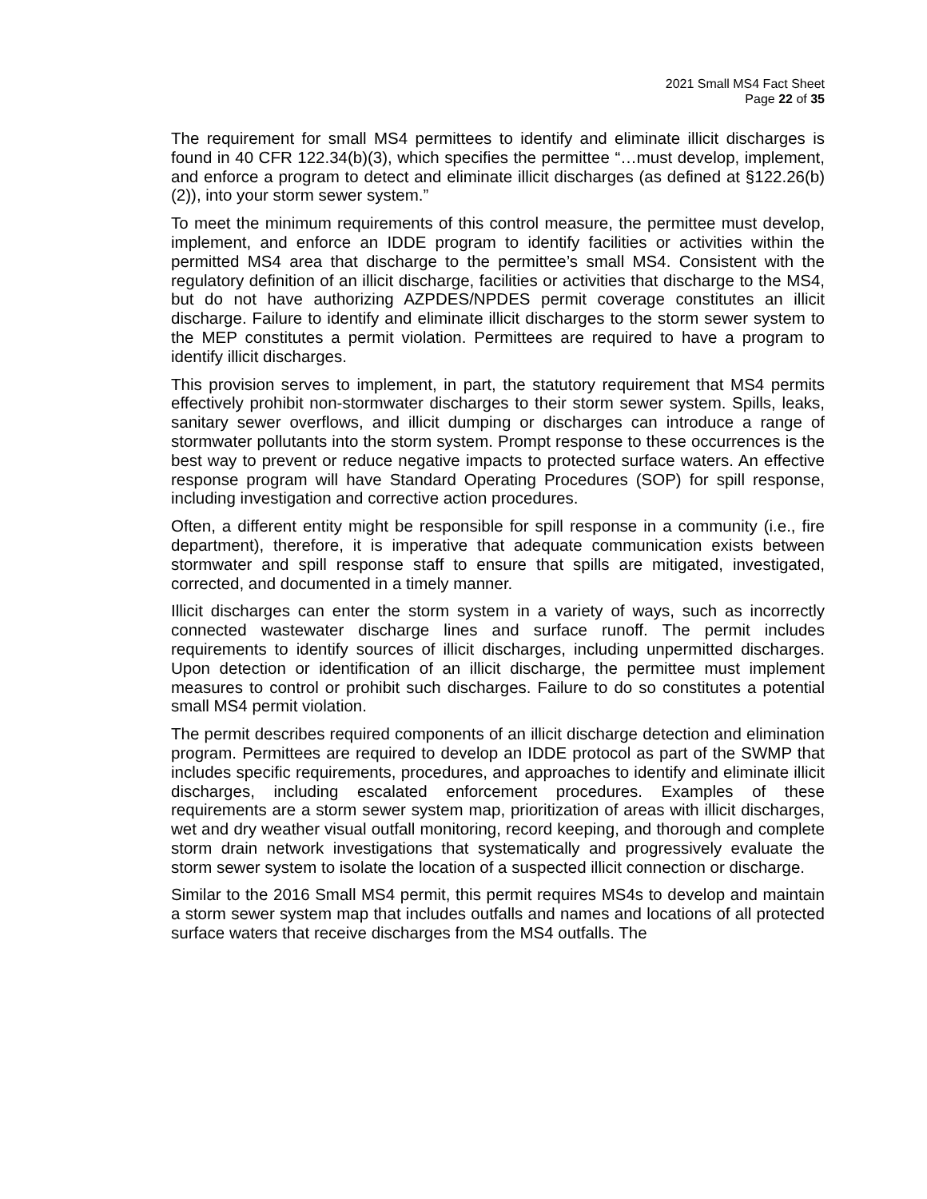2021 Small MS4 Fact Sheet
Page 22 of 35
The requirement for small MS4 permittees to identify and eliminate illicit discharges is found in 40 CFR 122.34(b)(3), which specifies the permittee “…must develop, implement, and enforce a program to detect and eliminate illicit discharges (as defined at §122.26(b)(2)), into your storm sewer system.”
To meet the minimum requirements of this control measure, the permittee must develop, implement, and enforce an IDDE program to identify facilities or activities within the permitted MS4 area that discharge to the permittee’s small MS4. Consistent with the regulatory definition of an illicit discharge, facilities or activities that discharge to the MS4, but do not have authorizing AZPDES/NPDES permit coverage constitutes an illicit discharge. Failure to identify and eliminate illicit discharges to the storm sewer system to the MEP constitutes a permit violation. Permittees are required to have a program to identify illicit discharges.
This provision serves to implement, in part, the statutory requirement that MS4 permits effectively prohibit non-stormwater discharges to their storm sewer system. Spills, leaks, sanitary sewer overflows, and illicit dumping or discharges can introduce a range of stormwater pollutants into the storm system. Prompt response to these occurrences is the best way to prevent or reduce negative impacts to protected surface waters. An effective response program will have Standard Operating Procedures (SOP) for spill response, including investigation and corrective action procedures.
Often, a different entity might be responsible for spill response in a community (i.e., fire department), therefore, it is imperative that adequate communication exists between stormwater and spill response staff to ensure that spills are mitigated, investigated, corrected, and documented in a timely manner.
Illicit discharges can enter the storm system in a variety of ways, such as incorrectly connected wastewater discharge lines and surface runoff. The permit includes requirements to identify sources of illicit discharges, including unpermitted discharges. Upon detection or identification of an illicit discharge, the permittee must implement measures to control or prohibit such discharges. Failure to do so constitutes a potential small MS4 permit violation.
The permit describes required components of an illicit discharge detection and elimination program. Permittees are required to develop an IDDE protocol as part of the SWMP that includes specific requirements, procedures, and approaches to identify and eliminate illicit discharges, including escalated enforcement procedures. Examples of these requirements are a storm sewer system map, prioritization of areas with illicit discharges, wet and dry weather visual outfall monitoring, record keeping, and thorough and complete storm drain network investigations that systematically and progressively evaluate the storm sewer system to isolate the location of a suspected illicit connection or discharge.
Similar to the 2016 Small MS4 permit, this permit requires MS4s to develop and maintain a storm sewer system map that includes outfalls and names and locations of all protected surface waters that receive discharges from the MS4 outfalls. The